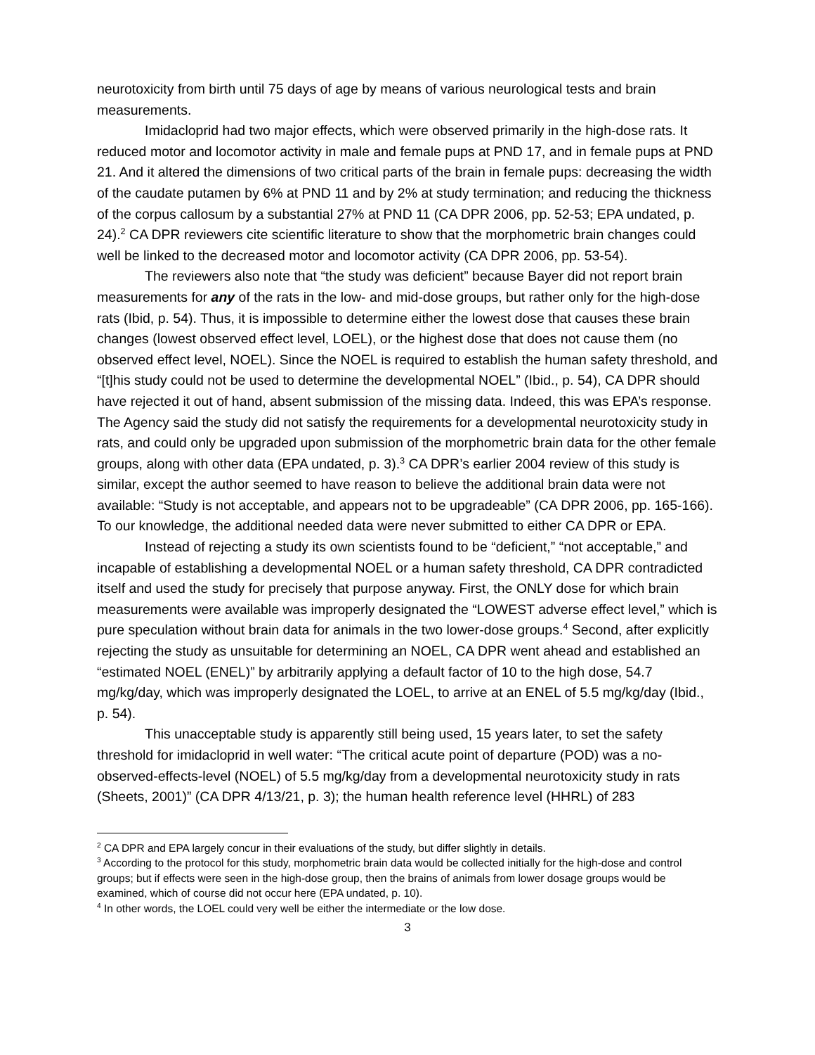neurotoxicity from birth until 75 days of age by means of various neurological tests and brain measurements.
Imidacloprid had two major effects, which were observed primarily in the high-dose rats. It reduced motor and locomotor activity in male and female pups at PND 17, and in female pups at PND 21. And it altered the dimensions of two critical parts of the brain in female pups: decreasing the width of the caudate putamen by 6% at PND 11 and by 2% at study termination; and reducing the thickness of the corpus callosum by a substantial 27% at PND 11 (CA DPR 2006, pp. 52-53; EPA undated, p. 24).<sup>2</sup> CA DPR reviewers cite scientific literature to show that the morphometric brain changes could well be linked to the decreased motor and locomotor activity (CA DPR 2006, pp. 53-54).
The reviewers also note that “the study was deficient” because Bayer did not report brain measurements for any of the rats in the low- and mid-dose groups, but rather only for the high-dose rats (Ibid, p. 54). Thus, it is impossible to determine either the lowest dose that causes these brain changes (lowest observed effect level, LOEL), or the highest dose that does not cause them (no observed effect level, NOEL). Since the NOEL is required to establish the human safety threshold, and “[t]his study could not be used to determine the developmental NOEL” (Ibid., p. 54), CA DPR should have rejected it out of hand, absent submission of the missing data. Indeed, this was EPA’s response. The Agency said the study did not satisfy the requirements for a developmental neurotoxicity study in rats, and could only be upgraded upon submission of the morphometric brain data for the other female groups, along with other data (EPA undated, p. 3).<sup>3</sup> CA DPR’s earlier 2004 review of this study is similar, except the author seemed to have reason to believe the additional brain data were not available: “Study is not acceptable, and appears not to be upgradeable” (CA DPR 2006, pp. 165-166). To our knowledge, the additional needed data were never submitted to either CA DPR or EPA.
Instead of rejecting a study its own scientists found to be “deficient,” “not acceptable,” and incapable of establishing a developmental NOEL or a human safety threshold, CA DPR contradicted itself and used the study for precisely that purpose anyway. First, the ONLY dose for which brain measurements were available was improperly designated the “LOWEST adverse effect level,” which is pure speculation without brain data for animals in the two lower-dose groups.<sup>4</sup> Second, after explicitly rejecting the study as unsuitable for determining an NOEL, CA DPR went ahead and established an “estimated NOEL (ENEL)” by arbitrarily applying a default factor of 10 to the high dose, 54.7 mg/kg/day, which was improperly designated the LOEL, to arrive at an ENEL of 5.5 mg/kg/day (Ibid., p. 54).
This unacceptable study is apparently still being used, 15 years later, to set the safety threshold for imidacloprid in well water: “The critical acute point of departure (POD) was a no-observed-effects-level (NOEL) of 5.5 mg/kg/day from a developmental neurotoxicity study in rats (Sheets, 2001)” (CA DPR 4/13/21, p. 3); the human health reference level (HHRL) of 283
<sup>2</sup> CA DPR and EPA largely concur in their evaluations of the study, but differ slightly in details.
<sup>3</sup> According to the protocol for this study, morphometric brain data would be collected initially for the high-dose and control groups; but if effects were seen in the high-dose group, then the brains of animals from lower dosage groups would be examined, which of course did not occur here (EPA undated, p. 10).
<sup>4</sup> In other words, the LOEL could very well be either the intermediate or the low dose.
3